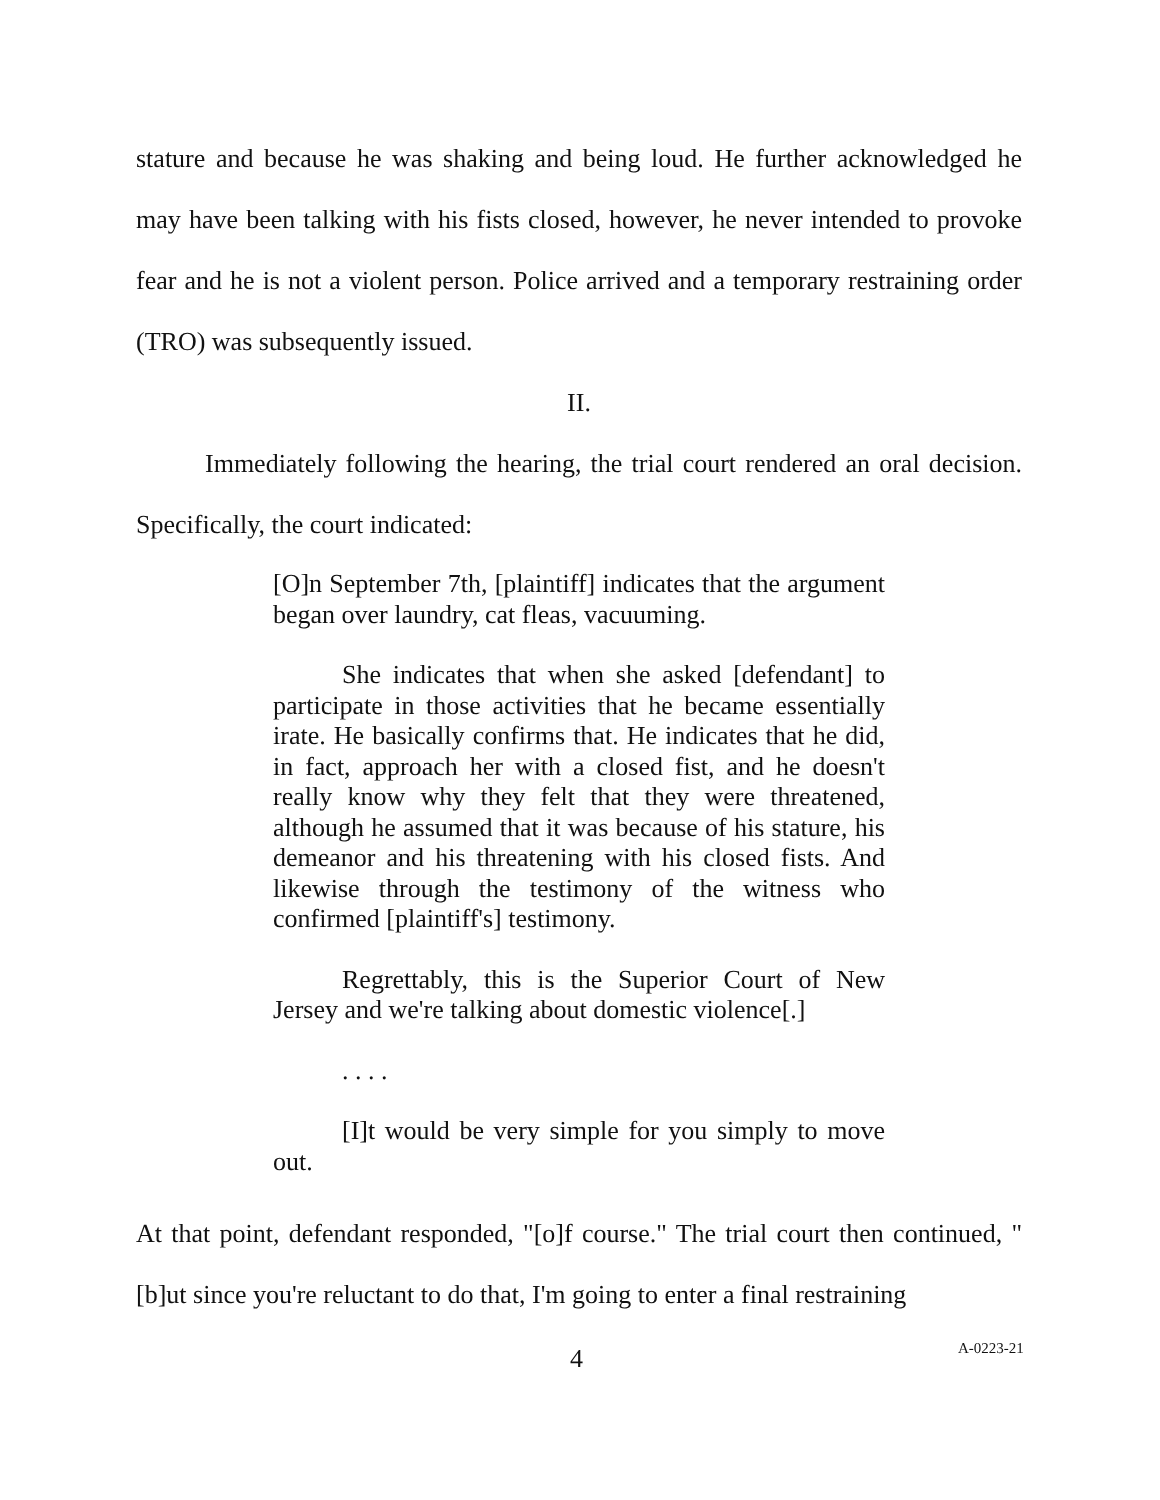stature and because he was shaking and being loud. He further acknowledged he may have been talking with his fists closed, however, he never intended to provoke fear and he is not a violent person. Police arrived and a temporary restraining order (TRO) was subsequently issued.
II.
Immediately following the hearing, the trial court rendered an oral decision. Specifically, the court indicated:
[O]n September 7th, [plaintiff] indicates that the argument began over laundry, cat fleas, vacuuming.
She indicates that when she asked [defendant] to participate in those activities that he became essentially irate. He basically confirms that. He indicates that he did, in fact, approach her with a closed fist, and he doesn't really know why they felt that they were threatened, although he assumed that it was because of his stature, his demeanor and his threatening with his closed fists. And likewise through the testimony of the witness who confirmed [plaintiff's] testimony.
Regrettably, this is the Superior Court of New Jersey and we're talking about domestic violence[.]
. . . .
[I]t would be very simple for you simply to move out.
At that point, defendant responded, "[o]f course." The trial court then continued, "[b]ut since you're reluctant to do that, I'm going to enter a final restraining
4 A-0223-21